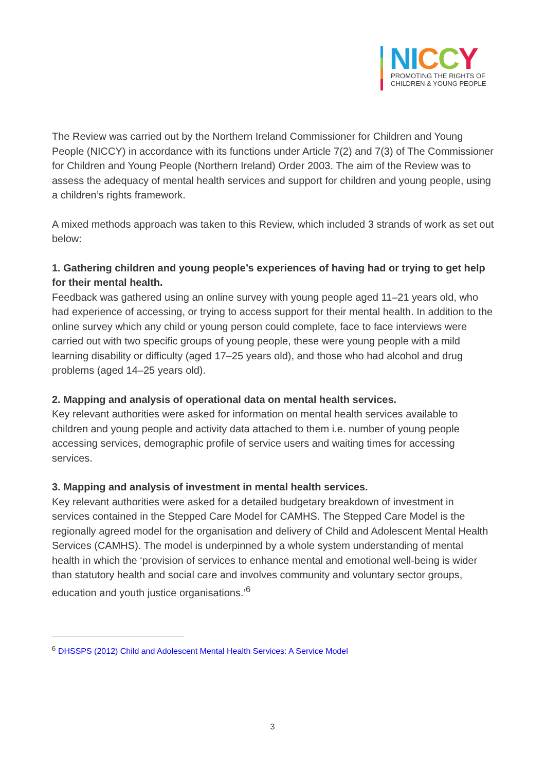NI CCY
PROMOTING THE RIGHTS OF
CHILDREN & YOUNG PEOPLE
The Review was carried out by the Northern Ireland Commissioner for Children and Young People (NICCY) in accordance with its functions under Article 7(2) and 7(3) of The Commissioner for Children and Young People (Northern Ireland) Order 2003. The aim of the Review was to assess the adequacy of mental health services and support for children and young people, using a children’s rights framework.
A mixed methods approach was taken to this Review, which included 3 strands of work as set out below:
1. Gathering children and young people’s experiences of having had or trying to get help for their mental health.
Feedback was gathered using an online survey with young people aged 11–21 years old, who had experience of accessing, or trying to access support for their mental health. In addition to the online survey which any child or young person could complete, face to face interviews were carried out with two specific groups of young people, these were young people with a mild learning disability or difficulty (aged 17–25 years old), and those who had alcohol and drug problems (aged 14–25 years old).
2. Mapping and analysis of operational data on mental health services.
Key relevant authorities were asked for information on mental health services available to children and young people and activity data attached to them i.e. number of young people accessing services, demographic profile of service users and waiting times for accessing services.
3. Mapping and analysis of investment in mental health services.
Key relevant authorities were asked for a detailed budgetary breakdown of investment in services contained in the Stepped Care Model for CAMHS. The Stepped Care Model is the regionally agreed model for the organisation and delivery of Child and Adolescent Mental Health Services (CAMHS). The model is underpinned by a whole system understanding of mental health in which the ‘provision of services to enhance mental and emotional well-being is wider than statutory health and social care and involves community and voluntary sector groups, education and youth justice organisations.’<sup>6</sup>
<sup>6</sup> DHSSPS (2012) Child and Adolescent Mental Health Services: A Service Model
3